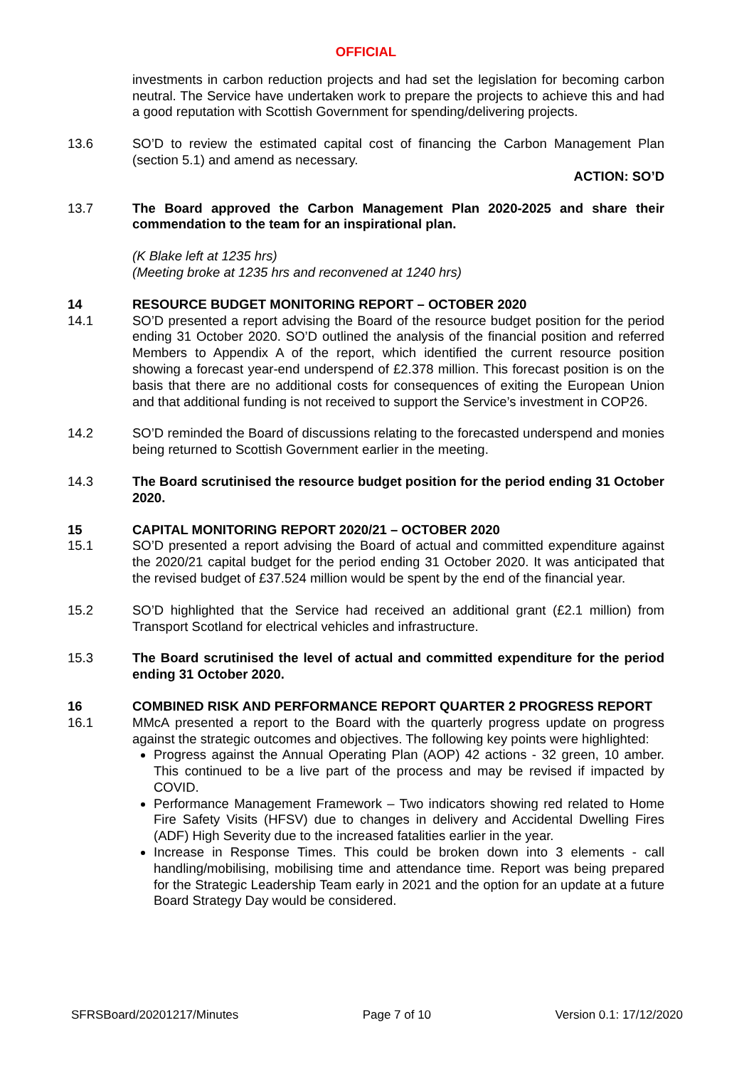OFFICIAL
investments in carbon reduction projects and had set the legislation for becoming carbon neutral. The Service have undertaken work to prepare the projects to achieve this and had a good reputation with Scottish Government for spending/delivering projects.
13.6 SO’D to review the estimated capital cost of financing the Carbon Management Plan (section 5.1) and amend as necessary.
ACTION: SO’D
13.7 The Board approved the Carbon Management Plan 2020-2025 and share their commendation to the team for an inspirational plan.
(K Blake left at 1235 hrs)
(Meeting broke at 1235 hrs and reconvened at 1240 hrs)
14 RESOURCE BUDGET MONITORING REPORT – OCTOBER 2020
14.1 SO’D presented a report advising the Board of the resource budget position for the period ending 31 October 2020. SO’D outlined the analysis of the financial position and referred Members to Appendix A of the report, which identified the current resource position showing a forecast year-end underspend of £2.378 million. This forecast position is on the basis that there are no additional costs for consequences of exiting the European Union and that additional funding is not received to support the Service’s investment in COP26.
14.2 SO’D reminded the Board of discussions relating to the forecasted underspend and monies being returned to Scottish Government earlier in the meeting.
14.3 The Board scrutinised the resource budget position for the period ending 31 October 2020.
15 CAPITAL MONITORING REPORT 2020/21 – OCTOBER 2020
15.1 SO’D presented a report advising the Board of actual and committed expenditure against the 2020/21 capital budget for the period ending 31 October 2020. It was anticipated that the revised budget of £37.524 million would be spent by the end of the financial year.
15.2 SO’D highlighted that the Service had received an additional grant (£2.1 million) from Transport Scotland for electrical vehicles and infrastructure.
15.3 The Board scrutinised the level of actual and committed expenditure for the period ending 31 October 2020.
16 COMBINED RISK AND PERFORMANCE REPORT QUARTER 2 PROGRESS REPORT
16.1 MMcA presented a report to the Board with the quarterly progress update on progress against the strategic outcomes and objectives. The following key points were highlighted:
Progress against the Annual Operating Plan (AOP) 42 actions - 32 green, 10 amber. This continued to be a live part of the process and may be revised if impacted by COVID.
Performance Management Framework – Two indicators showing red related to Home Fire Safety Visits (HFSV) due to changes in delivery and Accidental Dwelling Fires (ADF) High Severity due to the increased fatalities earlier in the year.
Increase in Response Times. This could be broken down into 3 elements - call handling/mobilising, mobilising time and attendance time. Report was being prepared for the Strategic Leadership Team early in 2021 and the option for an update at a future Board Strategy Day would be considered.
SFRSBoard/20201217/Minutes Page 7 of 10 Version 0.1: 17/12/2020